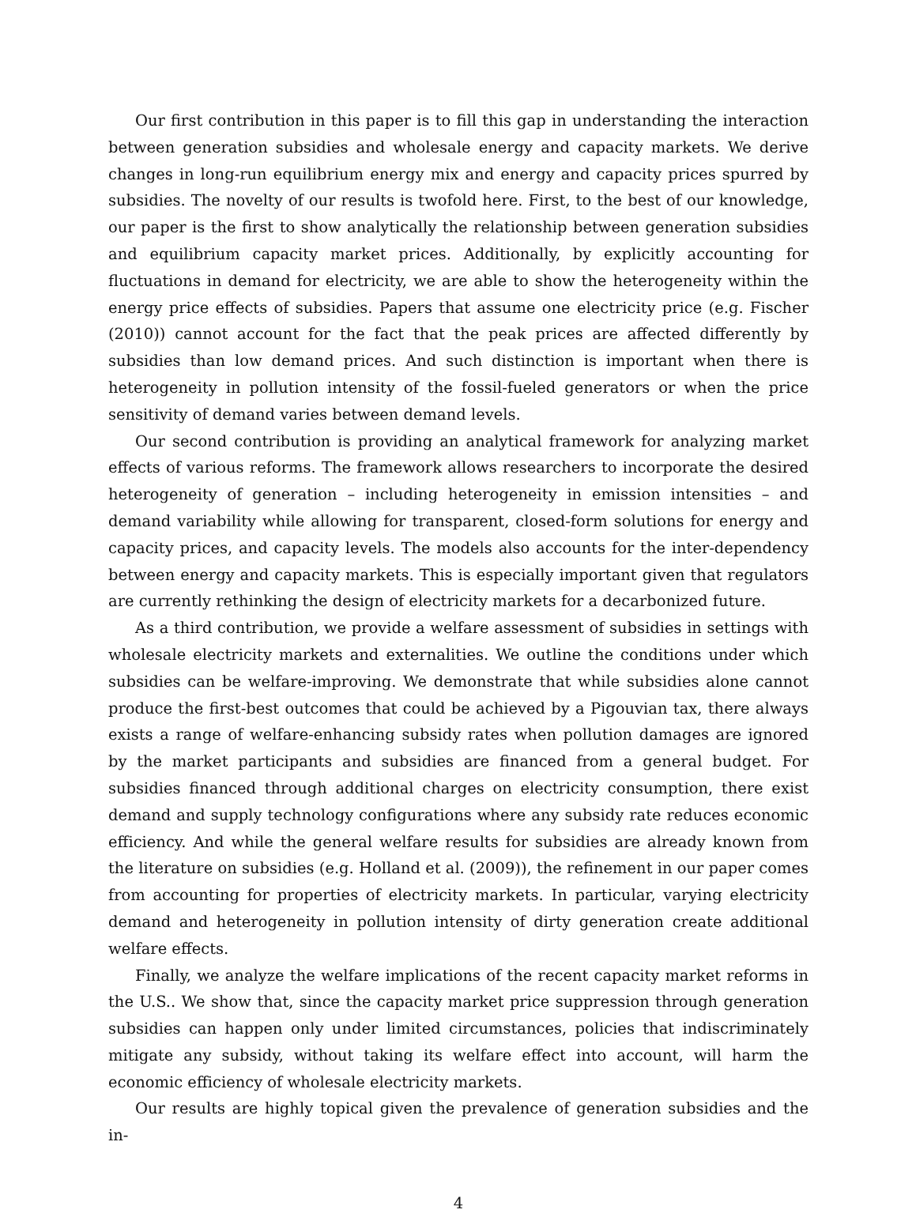Our first contribution in this paper is to fill this gap in understanding the interaction between generation subsidies and wholesale energy and capacity markets. We derive changes in long-run equilibrium energy mix and energy and capacity prices spurred by subsidies. The novelty of our results is twofold here. First, to the best of our knowledge, our paper is the first to show analytically the relationship between generation subsidies and equilibrium capacity market prices. Additionally, by explicitly accounting for fluctuations in demand for electricity, we are able to show the heterogeneity within the energy price effects of subsidies. Papers that assume one electricity price (e.g. Fischer (2010)) cannot account for the fact that the peak prices are affected differently by subsidies than low demand prices. And such distinction is important when there is heterogeneity in pollution intensity of the fossil-fueled generators or when the price sensitivity of demand varies between demand levels.
Our second contribution is providing an analytical framework for analyzing market effects of various reforms. The framework allows researchers to incorporate the desired heterogeneity of generation – including heterogeneity in emission intensities – and demand variability while allowing for transparent, closed-form solutions for energy and capacity prices, and capacity levels. The models also accounts for the inter-dependency between energy and capacity markets. This is especially important given that regulators are currently rethinking the design of electricity markets for a decarbonized future.
As a third contribution, we provide a welfare assessment of subsidies in settings with wholesale electricity markets and externalities. We outline the conditions under which subsidies can be welfare-improving. We demonstrate that while subsidies alone cannot produce the first-best outcomes that could be achieved by a Pigouvian tax, there always exists a range of welfare-enhancing subsidy rates when pollution damages are ignored by the market participants and subsidies are financed from a general budget. For subsidies financed through additional charges on electricity consumption, there exist demand and supply technology configurations where any subsidy rate reduces economic efficiency. And while the general welfare results for subsidies are already known from the literature on subsidies (e.g. Holland et al. (2009)), the refinement in our paper comes from accounting for properties of electricity markets. In particular, varying electricity demand and heterogeneity in pollution intensity of dirty generation create additional welfare effects.
Finally, we analyze the welfare implications of the recent capacity market reforms in the U.S.. We show that, since the capacity market price suppression through generation subsidies can happen only under limited circumstances, policies that indiscriminately mitigate any subsidy, without taking its welfare effect into account, will harm the economic efficiency of wholesale electricity markets.
Our results are highly topical given the prevalence of generation subsidies and the in-
4